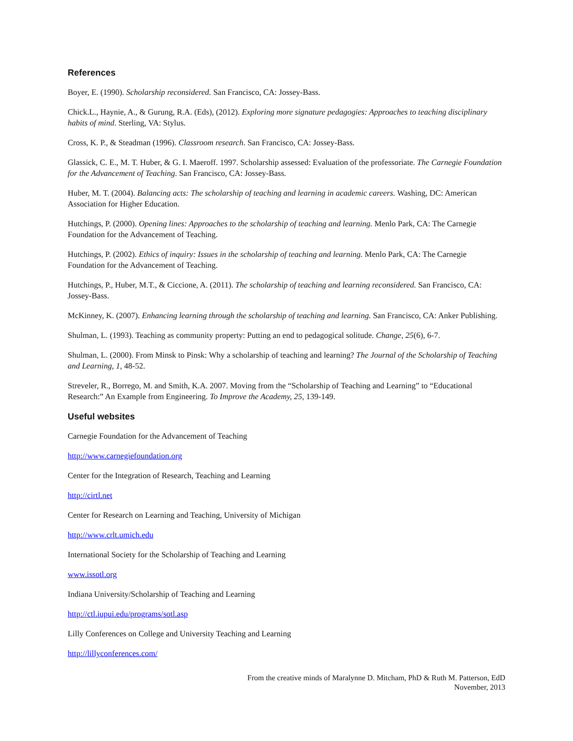References
Boyer, E. (1990). Scholarship reconsidered. San Francisco, CA: Jossey-Bass.
Chick.L., Haynie, A., & Gurung, R.A. (Eds), (2012). Exploring more signature pedagogies: Approaches to teaching disciplinary habits of mind. Sterling, VA: Stylus.
Cross, K. P., & Steadman (1996). Classroom research. San Francisco, CA: Jossey-Bass.
Glassick, C. E., M. T. Huber, & G. I. Maeroff. 1997. Scholarship assessed: Evaluation of the professoriate. The Carnegie Foundation for the Advancement of Teaching. San Francisco, CA: Jossey-Bass.
Huber, M. T. (2004). Balancing acts: The scholarship of teaching and learning in academic careers. Washing, DC: American Association for Higher Education.
Hutchings, P. (2000). Opening lines: Approaches to the scholarship of teaching and learning. Menlo Park, CA: The Carnegie Foundation for the Advancement of Teaching.
Hutchings, P. (2002). Ethics of inquiry: Issues in the scholarship of teaching and learning. Menlo Park, CA: The Carnegie Foundation for the Advancement of Teaching.
Hutchings, P., Huber, M.T., & Ciccione, A. (2011). The scholarship of teaching and learning reconsidered. San Francisco, CA: Jossey-Bass.
McKinney, K. (2007). Enhancing learning through the scholarship of teaching and learning. San Francisco, CA: Anker Publishing.
Shulman, L. (1993). Teaching as community property: Putting an end to pedagogical solitude. Change, 25(6), 6-7.
Shulman, L. (2000). From Minsk to Pinsk: Why a scholarship of teaching and learning? The Journal of the Scholarship of Teaching and Learning, 1, 48-52.
Streveler, R., Borrego, M. and Smith, K.A. 2007. Moving from the “Scholarship of Teaching and Learning” to “Educational Research:” An Example from Engineering. To Improve the Academy, 25, 139-149.
Useful websites
Carnegie Foundation for the Advancement of Teaching
http://www.carnegiefoundation.org
Center for the Integration of Research, Teaching and Learning
http://cirtl.net
Center for Research on Learning and Teaching, University of Michigan
http://www.crlt.umich.edu
International Society for the Scholarship of Teaching and Learning
www.issotl.org
Indiana University/Scholarship of Teaching and Learning
http://ctl.iupui.edu/programs/sotl.asp
Lilly Conferences on College and University Teaching and Learning
http://lillyconferences.com/
From the creative minds of Maralynne D. Mitcham, PhD & Ruth M. Patterson, EdD
November, 2013